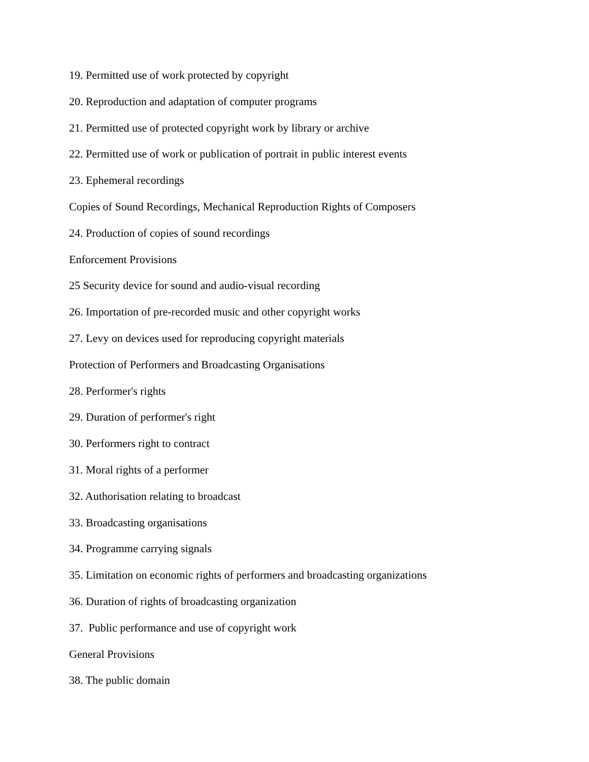19. Permitted use of work protected by copyright
20. Reproduction and adaptation of computer programs
21. Permitted use of protected copyright work by library or archive
22. Permitted use of work or publication of portrait in public interest events
23. Ephemeral recordings
Copies of Sound Recordings, Mechanical Reproduction Rights of Composers
24. Production of copies of sound recordings
Enforcement Provisions
25 Security device for sound and audio-visual recording
26. Importation of pre-recorded music and other copyright works
27. Levy on devices used for reproducing copyright materials
Protection of Performers and Broadcasting Organisations
28. Performer's rights
29. Duration of performer's right
30. Performers right to contract
31. Moral rights of a performer
32. Authorisation relating to broadcast
33. Broadcasting organisations
34. Programme carrying signals
35. Limitation on economic rights of performers and broadcasting organizations
36. Duration of rights of broadcasting organization
37. Public performance and use of copyright work
General Provisions
38. The public domain